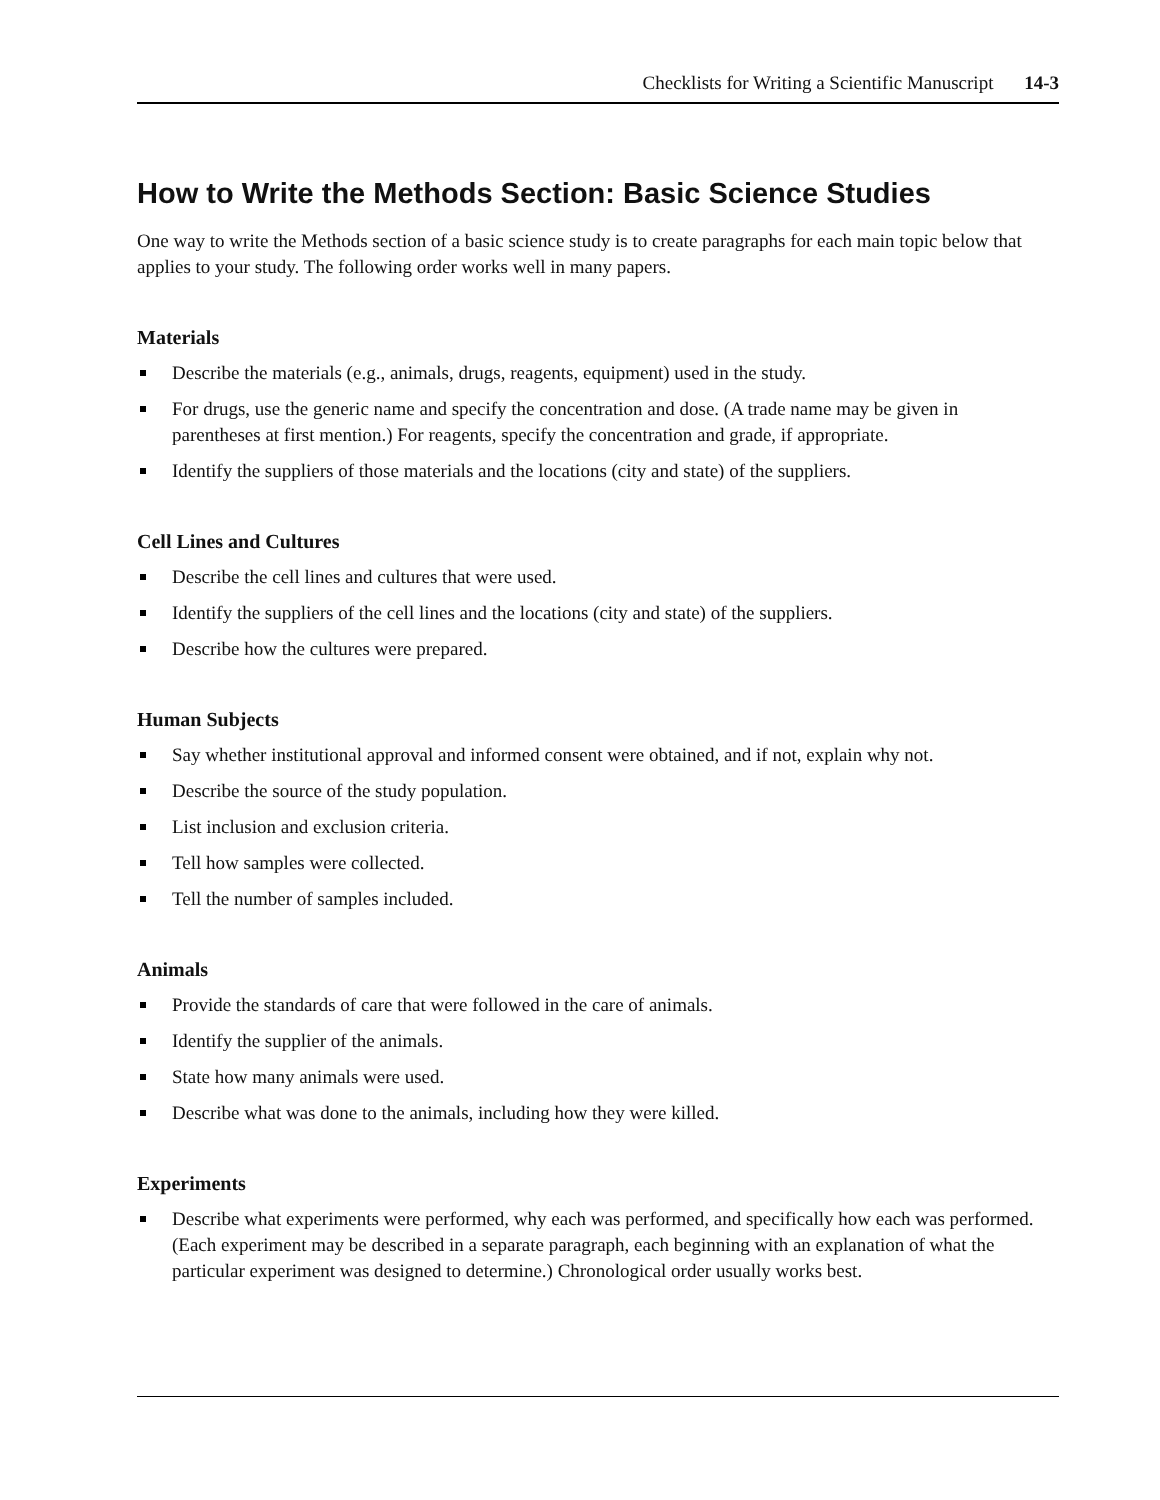Checklists for Writing a Scientific Manuscript 14-3
How to Write the Methods Section: Basic Science Studies
One way to write the Methods section of a basic science study is to create paragraphs for each main topic below that applies to your study. The following order works well in many papers.
Materials
Describe the materials (e.g., animals, drugs, reagents, equipment) used in the study.
For drugs, use the generic name and specify the concentration and dose. (A trade name may be given in parentheses at first mention.) For reagents, specify the concentration and grade, if appropriate.
Identify the suppliers of those materials and the locations (city and state) of the suppliers.
Cell Lines and Cultures
Describe the cell lines and cultures that were used.
Identify the suppliers of the cell lines and the locations (city and state) of the suppliers.
Describe how the cultures were prepared.
Human Subjects
Say whether institutional approval and informed consent were obtained, and if not, explain why not.
Describe the source of the study population.
List inclusion and exclusion criteria.
Tell how samples were collected.
Tell the number of samples included.
Animals
Provide the standards of care that were followed in the care of animals.
Identify the supplier of the animals.
State how many animals were used.
Describe what was done to the animals, including how they were killed.
Experiments
Describe what experiments were performed, why each was performed, and specifically how each was performed. (Each experiment may be described in a separate paragraph, each beginning with an explanation of what the particular experiment was designed to determine.) Chronological order usually works best.